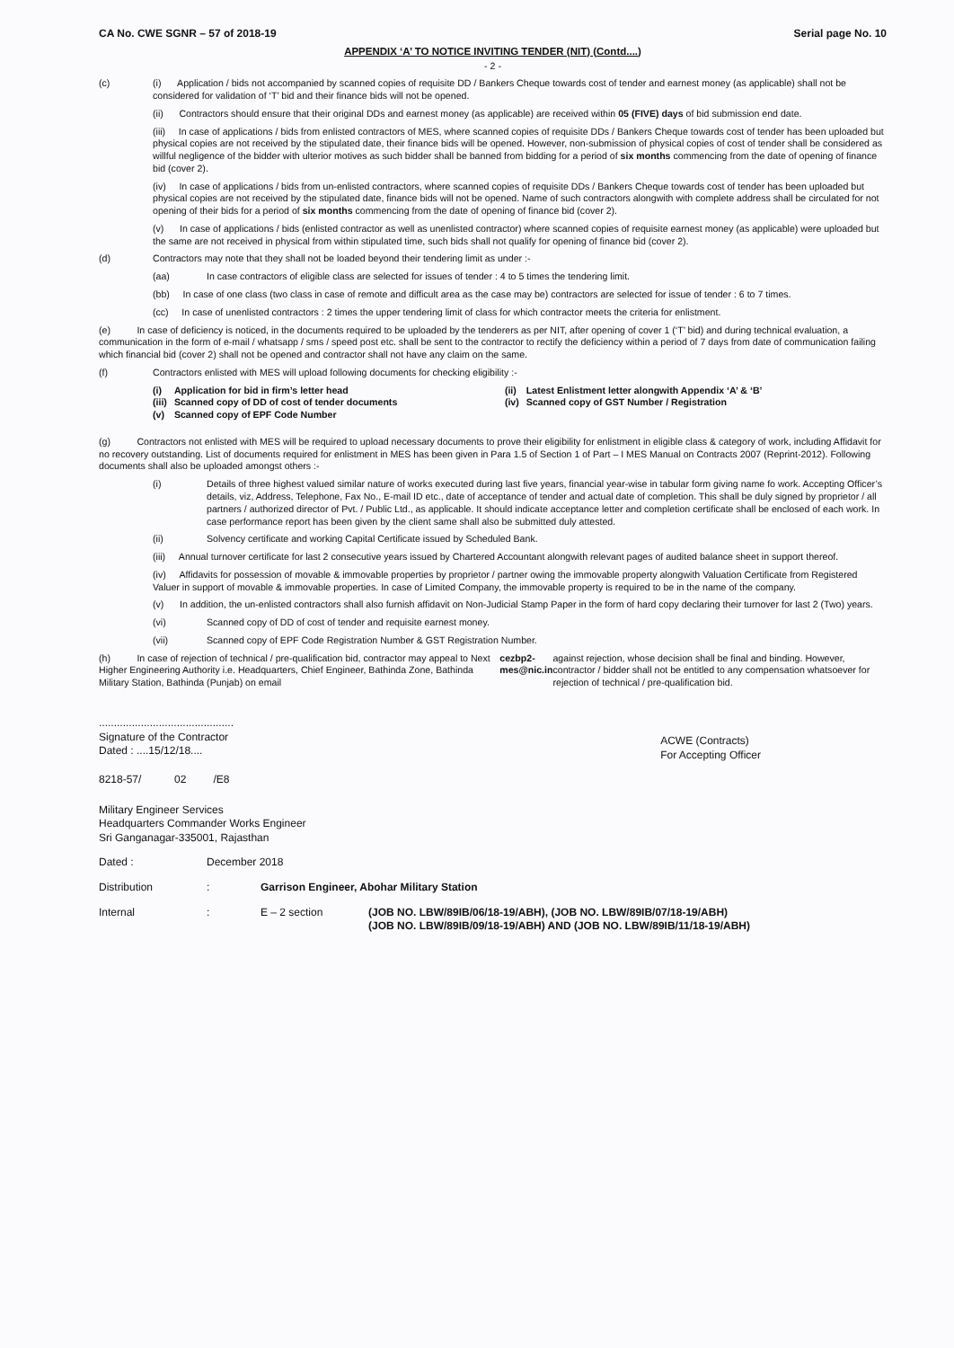CA No. CWE SGNR – 57 of 2018-19 Serial page No. 10
APPENDIX ‘A’ TO NOTICE INVITING TENDER (NIT) (Contd....)
- 2 -
(c) (i) Application / bids not accompanied by scanned copies of requisite DD / Bankers Cheque towards cost of tender and earnest money (as applicable) shall not be considered for validation of ‘T’ bid and their finance bids will not be opened.
(ii) Contractors should ensure that their original DDs and earnest money (as applicable) are received within 05 (FIVE) days of bid submission end date.
(iii) In case of applications / bids from enlisted contractors of MES, where scanned copies of requisite DDs / Bankers Cheque towards cost of tender has been uploaded but physical copies are not received by the stipulated date, their finance bids will be opened. However, non-submission of physical copies of cost of tender shall be considered as willful negligence of the bidder with ulterior motives as such bidder shall be banned from bidding for a period of six months commencing from the date of opening of finance bid (cover 2).
(iv) In case of applications / bids from un-enlisted contractors, where scanned copies of requisite DDs / Bankers Cheque towards cost of tender has been uploaded but physical copies are not received by the stipulated date, finance bids will not be opened. Name of such contractors alongwith with complete address shall be circulated for not opening of their bids for a period of six months commencing from the date of opening of finance bid (cover 2).
(v) In case of applications / bids (enlisted contractor as well as unenlisted contractor) where scanned copies of requisite earnest money (as applicable) were uploaded but the same are not received in physical from within stipulated time, such bids shall not qualify for opening of finance bid (cover 2).
(d) Contractors may note that they shall not be loaded beyond their tendering limit as under :-
(aa) In case contractors of eligible class are selected for issues of tender : 4 to 5 times the tendering limit.
(bb) In case of one class (two class in case of remote and difficult area as the case may be) contractors are selected for issue of tender : 6 to 7 times.
(cc) In case of unenlisted contractors : 2 times the upper tendering limit of class for which contractor meets the criteria for enlistment.
(e) In case of deficiency is noticed, in the documents required to be uploaded by the tenderers as per NIT, after opening of cover 1 (‘T’ bid) and during technical evaluation, a communication in the form of e-mail / whatsapp / sms / speed post etc. shall be sent to the contractor to rectify the deficiency within a period of 7 days from date of communication failing which financial bid (cover 2) shall not be opened and contractor shall not have any claim on the same.
(f) Contractors enlisted with MES will upload following documents for checking eligibility :-
| (i) | Application for bid in firm’s letter head | (ii) | Latest Enlistment letter alongwith Appendix ‘A’ & ‘B’ |
| (iii) | Scanned copy of DD of cost of tender documents | (iv) | Scanned copy of GST Number / Registration |
| (v) | Scanned copy of EPF Code Number | | |
(g) Contractors not enlisted with MES will be required to upload necessary documents to prove their eligibility for enlistment in eligible class & category of work, including Affidavit for no recovery outstanding. List of documents required for enlistment in MES has been given in Para 1.5 of Section 1 of Part – I MES Manual on Contracts 2007 (Reprint-2012). Following documents shall also be uploaded amongst others :-
(i) Details of three highest valued similar nature of works executed during last five years, financial year-wise in tabular form giving name fo work. Accepting Officer’s details, viz, Address, Telephone, Fax No., E-mail ID etc., date of acceptance of tender and actual date of completion. This shall be duly signed by proprietor / all partners / authorized director of Pvt. / Public Ltd., as applicable. It should indicate acceptance letter and completion certificate shall be enclosed of each work. In case performance report has been given by the client same shall also be submitted duly attested.
(ii) Solvency certificate and working Capital Certificate issued by Scheduled Bank.
(iii) Annual turnover certificate for last 2 consecutive years issued by Chartered Accountant alongwith relevant pages of audited balance sheet in support thereof.
(iv) Affidavits for possession of movable & immovable properties by proprietor / partner owing the immovable property alongwith Valuation Certificate from Registered Valuer in support of movable & immovable properties. In case of Limited Company, the immovable property is required to be in the name of the company.
(v) In addition, the un-enlisted contractors shall also furnish affidavit on Non-Judicial Stamp Paper in the form of hard copy declaring their turnover for last 2 (Two) years.
(vi) Scanned copy of DD of cost of tender and requisite earnest money.
(vii) Scanned copy of EPF Code Registration Number & GST Registration Number.
(h) In case of rejection of technical / pre-qualification bid, contractor may appeal to Next Higher Engineering Authority i.e. Headquarters, Chief Engineer, Bathinda Zone, Bathinda Military Station, Bathinda (Punjab) on email cezbp2-mes@nic.in against rejection, whose decision shall be final and binding. However, contractor / bidder shall not be entitled to any compensation whatsoever for rejection of technical / pre-qualification bid.
.............................................
Signature of the Contractor
Dated : ....15/12/18....
ACWE (Contracts)
For Accepting Officer
8218-57/ 02 /E8
Military Engineer Services
Headquarters Commander Works Engineer
Sri Ganganagar-335001, Rajasthan
Dated : December 2018
Distribution : Garrison Engineer, Abohar Military Station
Internal : E – 2 section (JOB NO. LBW/89IB/06/18-19/ABH), (JOB NO. LBW/89IB/07/18-19/ABH)
(JOB NO. LBW/89IB/09/18-19/ABH) AND (JOB NO. LBW/89IB/11/18-19/ABH)